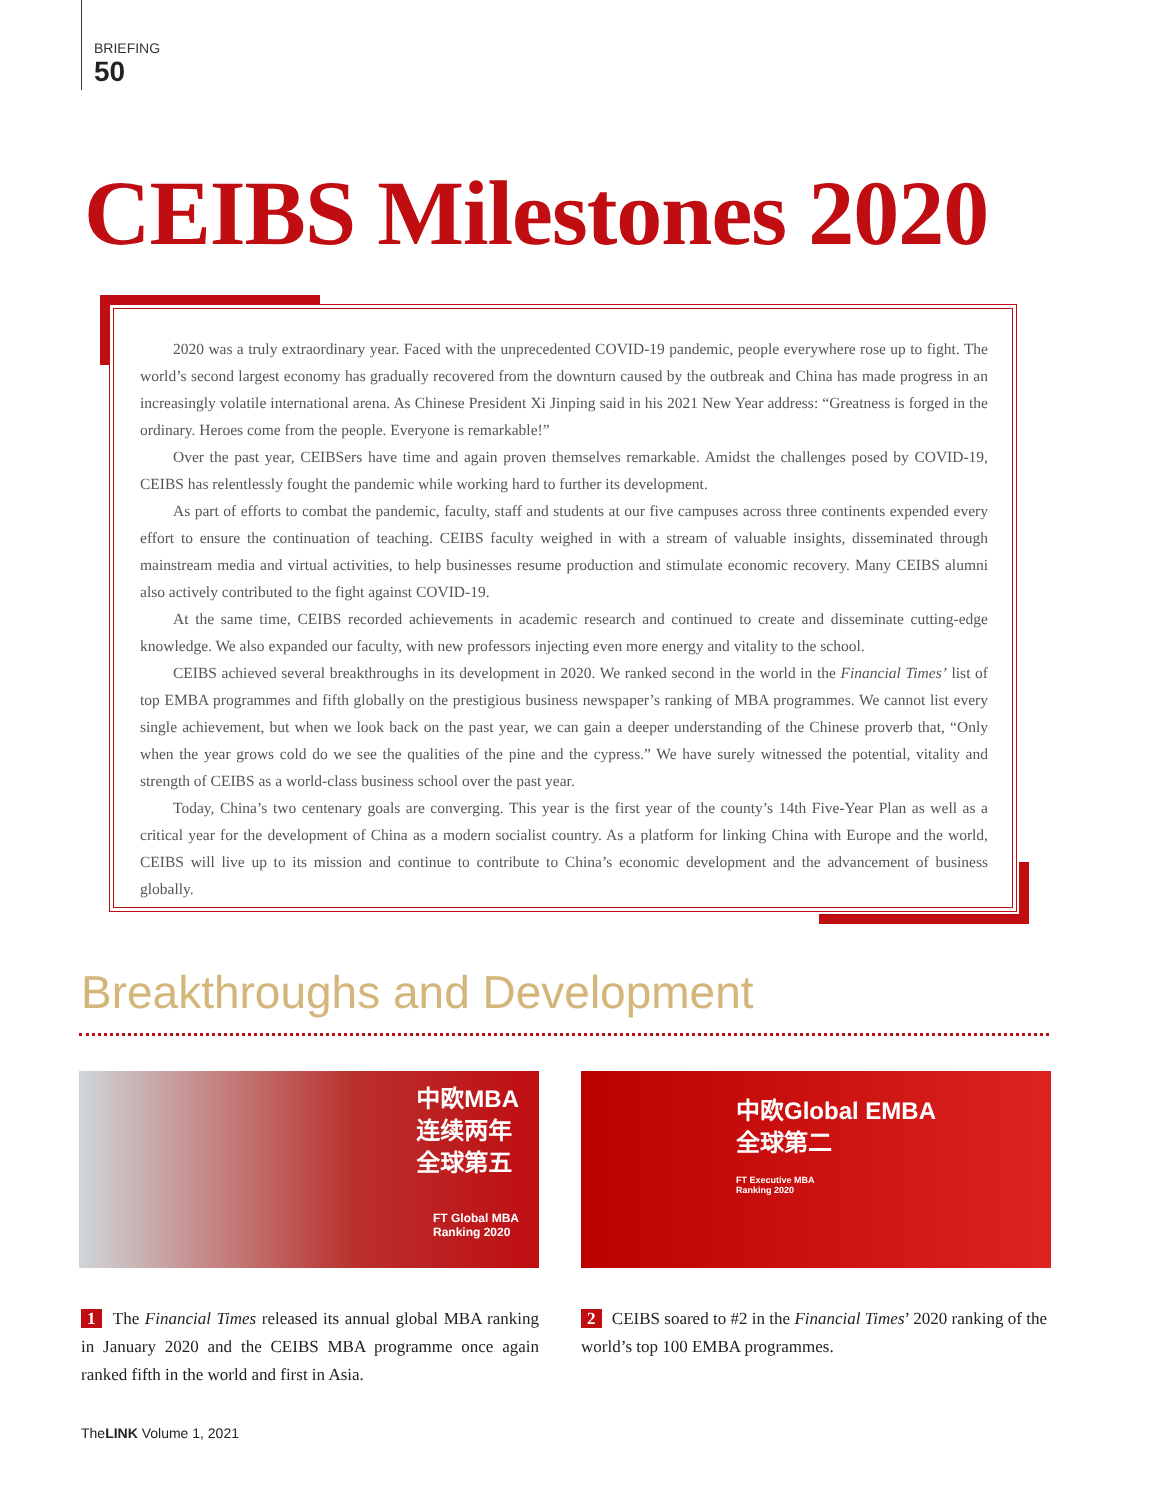BRIEFING
50
CEIBS Milestones 2020
2020 was a truly extraordinary year. Faced with the unprecedented COVID-19 pandemic, people everywhere rose up to fight. The world’s second largest economy has gradually recovered from the downturn caused by the outbreak and China has made progress in an increasingly volatile international arena. As Chinese President Xi Jinping said in his 2021 New Year address: “Greatness is forged in the ordinary. Heroes come from the people. Everyone is remarkable!”
Over the past year, CEIBSers have time and again proven themselves remarkable. Amidst the challenges posed by COVID-19, CEIBS has relentlessly fought the pandemic while working hard to further its development.
As part of efforts to combat the pandemic, faculty, staff and students at our five campuses across three continents expended every effort to ensure the continuation of teaching. CEIBS faculty weighed in with a stream of valuable insights, disseminated through mainstream media and virtual activities, to help businesses resume production and stimulate economic recovery. Many CEIBS alumni also actively contributed to the fight against COVID-19.
At the same time, CEIBS recorded achievements in academic research and continued to create and disseminate cutting-edge knowledge. We also expanded our faculty, with new professors injecting even more energy and vitality to the school.
CEIBS achieved several breakthroughs in its development in 2020. We ranked second in the world in the Financial Times’ list of top EMBA programmes and fifth globally on the prestigious business newspaper’s ranking of MBA programmes. We cannot list every single achievement, but when we look back on the past year, we can gain a deeper understanding of the Chinese proverb that, “Only when the year grows cold do we see the qualities of the pine and the cypress.” We have surely witnessed the potential, vitality and strength of CEIBS as a world-class business school over the past year.
Today, China’s two centenary goals are converging. This year is the first year of the county’s 14th Five-Year Plan as well as a critical year for the development of China as a modern socialist country. As a platform for linking China with Europe and the world, CEIBS will live up to its mission and continue to contribute to China’s economic development and the advancement of business globally.
Breakthroughs and Development
中欧MBA
连续两年
全球第五
FT Global MBA
Ranking 2020
中欧Global EMBA
全球第二
FT Executive MBA
Ranking 2020
1 The Financial Times released its annual global MBA ranking in January 2020 and the CEIBS MBA programme once again ranked fifth in the world and first in Asia.
2 CEIBS soared to #2 in the Financial Times’ 2020 ranking of the world’s top 100 EMBA programmes.
TheLINK Volume 1, 2021